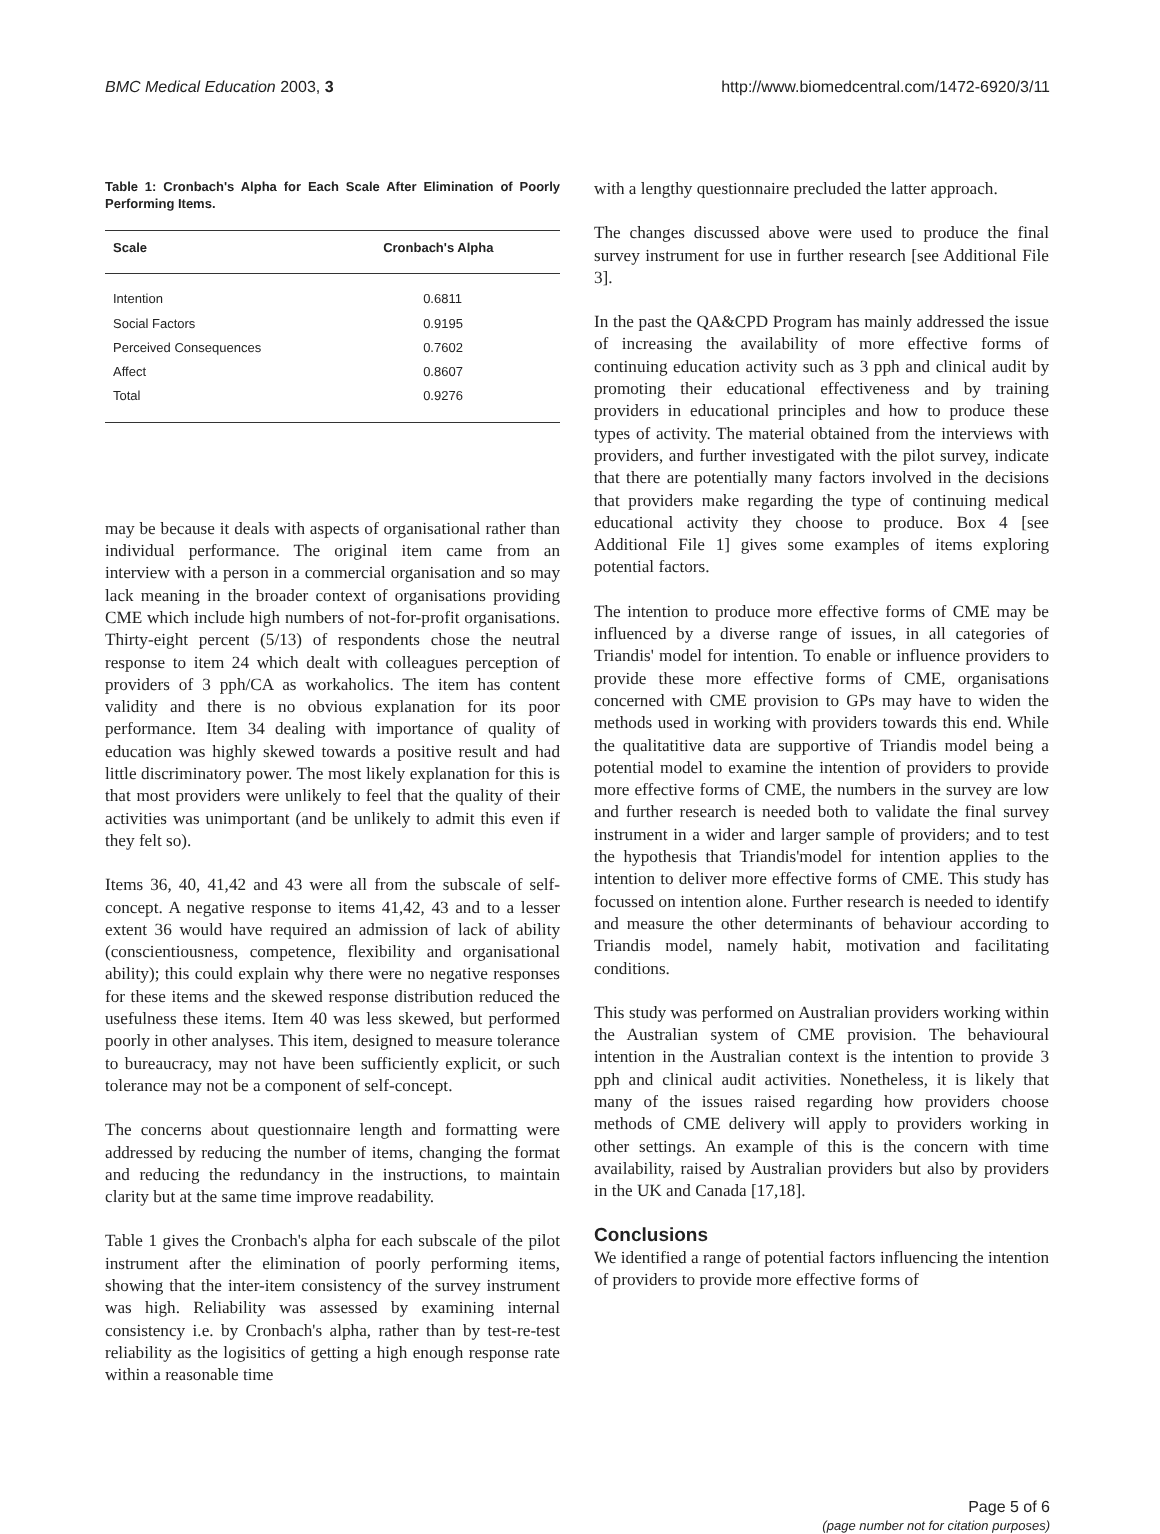BMC Medical Education 2003, 3 http://www.biomedcentral.com/1472-6920/3/11
Table 1: Cronbach's Alpha for Each Scale After Elimination of Poorly Performing Items.
| Scale | Cronbach's Alpha |
| --- | --- |
| Intention | 0.6811 |
| Social Factors | 0.9195 |
| Perceived Consequences | 0.7602 |
| Affect | 0.8607 |
| Total | 0.9276 |
may be because it deals with aspects of organisational rather than individual performance. The original item came from an interview with a person in a commercial organisation and so may lack meaning in the broader context of organisations providing CME which include high numbers of not-for-profit organisations. Thirty-eight percent (5/13) of respondents chose the neutral response to item 24 which dealt with colleagues perception of providers of 3 pph/CA as workaholics. The item has content validity and there is no obvious explanation for its poor performance. Item 34 dealing with importance of quality of education was highly skewed towards a positive result and had little discriminatory power. The most likely explanation for this is that most providers were unlikely to feel that the quality of their activities was unimportant (and be unlikely to admit this even if they felt so).
Items 36, 40, 41,42 and 43 were all from the subscale of self-concept. A negative response to items 41,42, 43 and to a lesser extent 36 would have required an admission of lack of ability (conscientiousness, competence, flexibility and organisational ability); this could explain why there were no negative responses for these items and the skewed response distribution reduced the usefulness these items. Item 40 was less skewed, but performed poorly in other analyses. This item, designed to measure tolerance to bureaucracy, may not have been sufficiently explicit, or such tolerance may not be a component of self-concept.
The concerns about questionnaire length and formatting were addressed by reducing the number of items, changing the format and reducing the redundancy in the instructions, to maintain clarity but at the same time improve readability.
Table 1 gives the Cronbach's alpha for each subscale of the pilot instrument after the elimination of poorly performing items, showing that the inter-item consistency of the survey instrument was high. Reliability was assessed by examining internal consistency i.e. by Cronbach's alpha, rather than by test-re-test reliability as the logisitics of getting a high enough response rate within a reasonable time
with a lengthy questionnaire precluded the latter approach.
The changes discussed above were used to produce the final survey instrument for use in further research [see Additional File 3].
In the past the QA&CPD Program has mainly addressed the issue of increasing the availability of more effective forms of continuing education activity such as 3 pph and clinical audit by promoting their educational effectiveness and by training providers in educational principles and how to produce these types of activity. The material obtained from the interviews with providers, and further investigated with the pilot survey, indicate that there are potentially many factors involved in the decisions that providers make regarding the type of continuing medical educational activity they choose to produce. Box 4 [see Additional File 1] gives some examples of items exploring potential factors.
The intention to produce more effective forms of CME may be influenced by a diverse range of issues, in all categories of Triandis' model for intention. To enable or influence providers to provide these more effective forms of CME, organisations concerned with CME provision to GPs may have to widen the methods used in working with providers towards this end. While the qualitatitive data are supportive of Triandis model being a potential model to examine the intention of providers to provide more effective forms of CME, the numbers in the survey are low and further research is needed both to validate the final survey instrument in a wider and larger sample of providers; and to test the hypothesis that Triandis'model for intention applies to the intention to deliver more effective forms of CME. This study has focussed on intention alone. Further research is needed to identify and measure the other determinants of behaviour according to Triandis model, namely habit, motivation and facilitating conditions.
This study was performed on Australian providers working within the Australian system of CME provision. The behavioural intention in the Australian context is the intention to provide 3 pph and clinical audit activities. Nonetheless, it is likely that many of the issues raised regarding how providers choose methods of CME delivery will apply to providers working in other settings. An example of this is the concern with time availability, raised by Australian providers but also by providers in the UK and Canada [17,18].
Conclusions
We identified a range of potential factors influencing the intention of providers to provide more effective forms of
Page 5 of 6
(page number not for citation purposes)